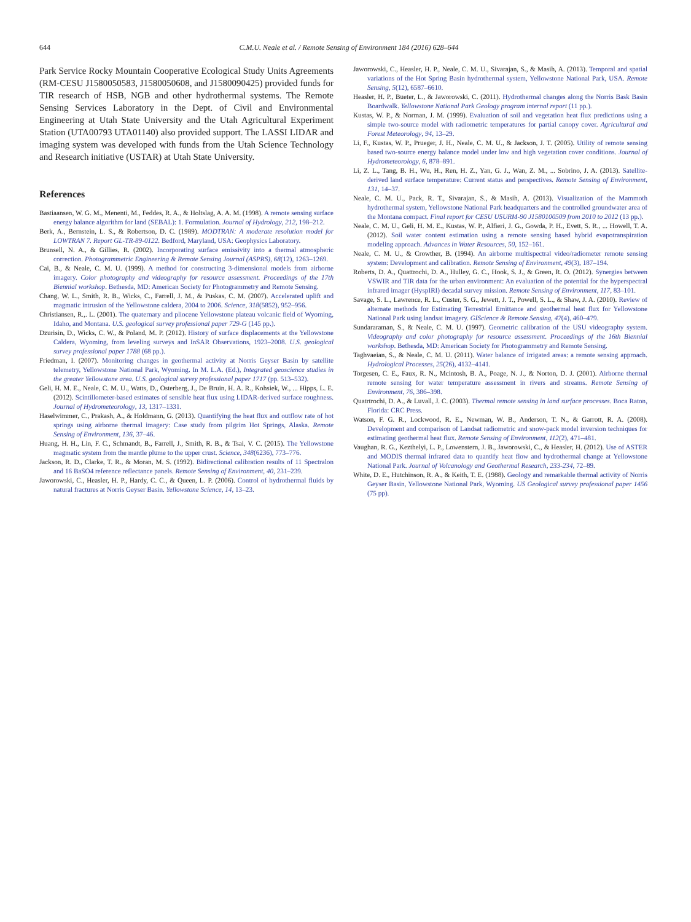644 C.M.U. Neale et al. / Remote Sensing of Environment 184 (2016) 628–644
Park Service Rocky Mountain Cooperative Ecological Study Units Agreements (RM-CESU J1580050583, J1580050608, and J1580090425) provided funds for TIR research of HSB, NGB and other hydrothermal systems. The Remote Sensing Services Laboratory in the Dept. of Civil and Environmental Engineering at Utah State University and the Utah Agricultural Experiment Station (UTA00793 UTA01140) also provided support. The LASSI LIDAR and imaging system was developed with funds from the Utah Science Technology and Research initiative (USTAR) at Utah State University.
References
Bastiaansen, W. G. M., Menenti, M., Feddes, R. A., & Holtslag, A. A. M. (1998). A remote sensing surface energy balance algorithm for land (SEBAL): 1. Formulation. Journal of Hydrology, 212, 198–212.
Berk, A., Bernstein, L. S., & Robertson, D. C. (1989). MODTRAN: A moderate resolution model for LOWTRAN 7. Report GL-TR-89-0122. Bedford, Maryland, USA: Geophysics Laboratory.
Brunsell, N. A., & Gillies, R. (2002). Incorporating surface emissivity into a thermal atmospheric correction. Photogrammetric Engineering & Remote Sensing Journal (ASPRS), 68(12), 1263–1269.
Cai, B., & Neale, C. M. U. (1999). A method for constructing 3-dimensional models from airborne imagery. Color photography and videography for resource assessment. Proceedings of the 17th Biennial workshop. Bethesda, MD: American Society for Photogrammetry and Remote Sensing.
Chang, W. L., Smith, R. B., Wicks, C., Farrell, J. M., & Puskas, C. M. (2007). Accelerated uplift and magmatic intrusion of the Yellowstone caldera, 2004 to 2006. Science, 318(5852), 952–956.
Christiansen, R.,. L. (2001). The quaternary and pliocene Yellowstone plateau volcanic field of Wyoming, Idaho, and Montana. U.S. geological survey professional paper 729-G (145 pp.).
Dzurisin, D., Wicks, C. W., & Poland, M. P. (2012). History of surface displacements at the Yellowstone Caldera, Wyoming, from leveling surveys and InSAR Observations, 1923–2008. U.S. geological survey professional paper 1788 (68 pp.).
Friedman, I. (2007). Monitoring changes in geothermal activity at Norris Geyser Basin by satellite telemetry, Yellowstone National Park, Wyoming. In M. L.A. (Ed.), Integrated geoscience studies in the greater Yellowstone area. U.S. geological survey professional paper 1717 (pp. 513–532).
Geli, H. M. E., Neale, C. M. U., Watts, D., Osterberg, J., De Bruin, H. A. R., Kohsiek, W., ... Hipps, L. E. (2012). Scintillometer-based estimates of sensible heat flux using LIDAR-derived surface roughness. Journal of Hydrometeorology, 13, 1317–1331.
Haselwimmer, C., Prakash, A., & Holdmann, G. (2013). Quantifying the heat flux and outflow rate of hot springs using airborne thermal imagery: Case study from pilgrim Hot Springs, Alaska. Remote Sensing of Environment, 136, 37–46.
Huang, H. H., Lin, F. C., Schmandt, B., Farrell, J., Smith, R. B., & Tsai, V. C. (2015). The Yellowstone magmatic system from the mantle plume to the upper crust. Science, 348(6236), 773–776.
Jackson, R. D., Clarke, T. R., & Moran, M. S. (1992). Bidirectional calibration results of 11 Spectralon and 16 BaSO4 reference reflectance panels. Remote Sensing of Environment, 40, 231–239.
Jaworowski, C., Heasler, H. P., Hardy, C. C., & Queen, L. P. (2006). Control of hydrothermal fluids by natural fractures at Norris Geyser Basin. Yellowstone Science, 14, 13–23.
Jaworowski, C., Heasler, H. P., Neale, C. M. U., Sivarajan, S., & Masih, A. (2013). Temporal and spatial variations of the Hot Spring Basin hydrothermal system, Yellowstone National Park, USA. Remote Sensing, 5(12), 6587–6610.
Heasler, H. P., Bueter, L., & Jaworowski, C. (2011). Hydrothermal changes along the Norris Bask Basin Boardwalk. Yellowstone National Park Geology program internal report (11 pp.).
Kustas, W. P., & Norman, J. M. (1999). Evaluation of soil and vegetation heat flux predictions using a simple two-source model with radiometric temperatures for partial canopy cover. Agricultural and Forest Meteorology, 94, 13–29.
Li, F., Kustas, W. P., Prueger, J. H., Neale, C. M. U., & Jackson, J. T. (2005). Utility of remote sensing based two-source energy balance model under low and high vegetation cover conditions. Journal of Hydrometeorology, 6, 878–891.
Li, Z. L., Tang, B. H., Wu, H., Ren, H. Z., Yan, G. J., Wan, Z. M., ... Sobrino, J. A. (2013). Satellite-derived land surface temperature: Current status and perspectives. Remote Sensing of Environment, 131, 14–37.
Neale, C. M. U., Pack, R. T., Sivarajan, S., & Masih, A. (2013). Visualization of the Mammoth hydrothermal system, Yellowstone National Park headquarters and the controlled groundwater area of the Montana compact. Final report for CESU USURM-90 J1580100509 from 2010 to 2012 (13 pp.).
Neale, C. M. U., Geli, H. M. E., Kustas, W. P., Alfieri, J. G., Gowda, P. H., Evett, S. R., ... Howell, T. A. (2012). Soil water content estimation using a remote sensing based hybrid evapotranspiration modeling approach. Advances in Water Resources, 50, 152–161.
Neale, C. M. U., & Crowther, B. (1994). An airborne multispectral video/radiometer remote sensing system: Development and calibration. Remote Sensing of Environment, 49(3), 187–194.
Roberts, D. A., Quattrochi, D. A., Hulley, G. C., Hook, S. J., & Green, R. O. (2012). Synergies between VSWIR and TIR data for the urban environment: An evaluation of the potential for the hyperspectral infrared imager (HyspIRI) decadal survey mission. Remote Sensing of Environment, 117, 83–101.
Savage, S. L., Lawrence, R. L., Custer, S. G., Jewett, J. T., Powell, S. L., & Shaw, J. A. (2010). Review of alternate methods for Estimating Terrestrial Emittance and geothermal heat flux for Yellowstone National Park using landsat imagery. GIScience & Remote Sensing, 47(4), 460–479.
Sundararaman, S., & Neale, C. M. U. (1997). Geometric calibration of the USU videography system. Videography and color photography for resource assessment. Proceedings of the 16th Biennial workshop. Bethesda, MD: American Society for Photogrammetry and Remote Sensing.
Taghvaeian, S., & Neale, C. M. U. (2011). Water balance of irrigated areas: a remote sensing approach. Hydrological Processes, 25(26), 4132–4141.
Torgesen, C. E., Faux, R. N., Mcintosh, B. A., Poage, N. J., & Norton, D. J. (2001). Airborne thermal remote sensing for water temperature assessment in rivers and streams. Remote Sensing of Environment, 76, 386–398.
Quatrtrochi, D. A., & Luvall, J. C. (2003). Thermal remote sensing in land surface processes. Boca Raton, Florida: CRC Press.
Watson, F. G. R., Lockwood, R. E., Newman, W. B., Anderson, T. N., & Garrott, R. A. (2008). Development and comparison of Landsat radiometric and snow-pack model inversion techniques for estimating geothermal heat flux. Remote Sensing of Environment, 112(2), 471–481.
Vaughan, R. G., Kezthelyi, L. P., Lowenstern, J. B., Jaworowski, C., & Heasler, H. (2012). Use of ASTER and MODIS thermal infrared data to quantify heat flow and hydrothermal change at Yellowstone National Park. Journal of Volcanology and Geothermal Research, 233-234, 72–89.
White, D. E., Hutchinson, R. A., & Keith, T. E. (1988). Geology and remarkable thermal activity of Norris Geyser Basin, Yellowstone National Park, Wyoming. US Geological survey professional paper 1456 (75 pp).